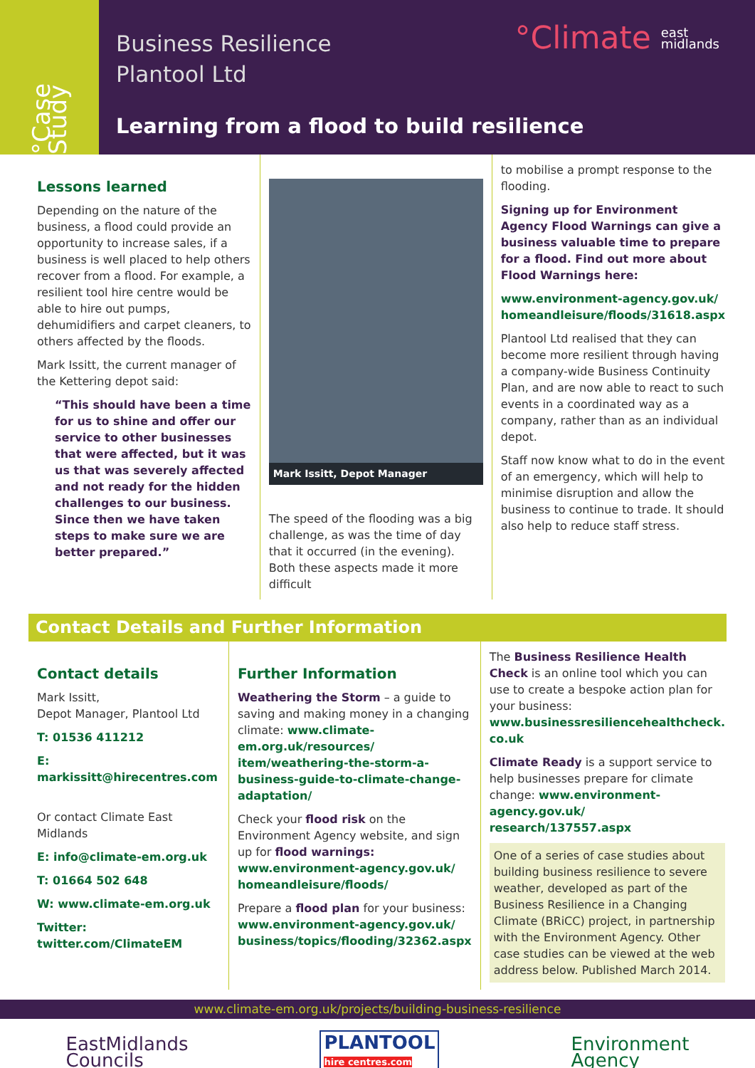°Case Study
Business Resilience
Plantool Ltd
°Climate east
midlands
Learning from a flood to build resilience
Lessons learned
Depending on the nature of the business, a flood could provide an opportunity to increase sales, if a business is well placed to help others recover from a flood. For example, a resilient tool hire centre would be able to hire out pumps, dehumidifiers and carpet cleaners, to others affected by the floods.
Mark Issitt, the current manager of the Kettering depot said:
“This should have been a time for us to shine and offer our service to other businesses that were affected, but it was us that was severely affected and not ready for the hidden challenges to our business. Since then we have taken steps to make sure we are better prepared.”
Mark Issitt, Depot Manager
The speed of the flooding was a big challenge, as was the time of day that it occurred (in the evening). Both these aspects made it more difficult
to mobilise a prompt response to the flooding.
Signing up for Environment Agency Flood Warnings can give a business valuable time to prepare for a flood. Find out more about Flood Warnings here:
www.environment-agency.gov.uk/ homeandleisure/floods/31618.aspx
Plantool Ltd realised that they can become more resilient through having a company-wide Business Continuity Plan, and are now able to react to such events in a coordinated way as a company, rather than as an individual depot.
Staff now know what to do in the event of an emergency, which will help to minimise disruption and allow the business to continue to trade. It should also help to reduce staff stress.
Contact Details and Further Information
Contact details
Mark Issitt,
Depot Manager, Plantool Ltd
T: 01536 411212
E: markissitt@hirecentres.com
Or contact Climate East Midlands
E: info@climate-em.org.uk
T: 01664 502 648
W: www.climate-em.org.uk
Twitter: twitter.com/ClimateEM
Further Information
Weathering the Storm – a guide to saving and making money in a changing climate: www.climate-em.org.uk/resources/ item/weathering-the-storm-a-business-guide-to-climate-change-adaptation/
Check your flood risk on the Environment Agency website, and sign up for flood warnings: www.environment-agency.gov.uk/ homeandleisure/floods/
Prepare a flood plan for your business: www.environment-agency.gov.uk/ business/topics/flooding/32362.aspx
The Business Resilience Health Check is an online tool which you can use to create a bespoke action plan for your business: www.businessresiliencehealthcheck. co.uk
Climate Ready is a support service to help businesses prepare for climate change: www.environment-agency.gov.uk/ research/137557.aspx
One of a series of case studies about building business resilience to severe weather, developed as part of the Business Resilience in a Changing Climate (BRiCC) project, in partnership with the Environment Agency. Other case studies can be viewed at the web address below. Published March 2014.
www.climate-em.org.uk/projects/building-business-resilience
EastMidlands
Councils PLANTOOL
hire centres.com Environment
Agency